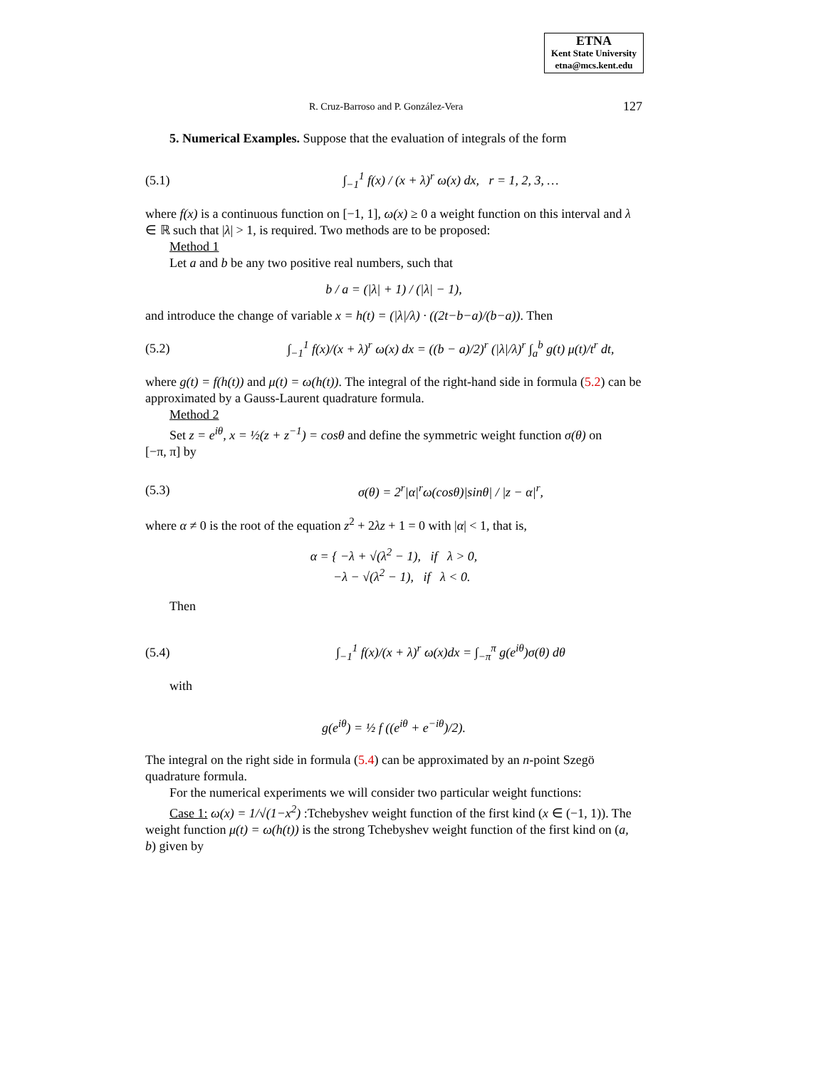ETNA
Kent State University
etna@mcs.kent.edu
R. Cruz-Barroso and P. González-Vera 127
5. Numerical Examples. Suppose that the evaluation of integrals of the form
(5.1) ∫<sub>−1</sub><sup>1</sup> f(x) / (x + λ)<sup>r</sup> ω(x) dx, r = 1, 2, 3, …
where f(x) is a continuous function on [−1, 1], ω(x) ≥ 0 a weight function on this interval and λ ∈ ℝ such that |λ| > 1, is required. Two methods are to be proposed:
Method 1
Let a and b be any two positive real numbers, such that
b / a = (|λ| + 1) / (|λ| − 1),
and introduce the change of variable x = h(t) = (|λ|/λ) · ((2t−b−a)/(b−a)). Then
(5.2) ∫<sub>−1</sub><sup>1</sup> f(x)/(x + λ)<sup>r</sup> ω(x) dx = ((b − a)/2)<sup>r</sup> (|λ|/λ)<sup>r</sup> ∫<sub>a</sub><sup>b</sup> g(t) μ(t)/t<sup>r</sup> dt,
where g(t) = f(h(t)) and μ(t) = ω(h(t)). The integral of the right-hand side in formula (5.2) can be approximated by a Gauss-Laurent quadrature formula.
Method 2
Set z = e<sup>iθ</sup>, x = ½(z + z<sup>−1</sup>) = cosθ and define the symmetric weight function σ(θ) on
[−π, π] by
(5.3) σ(θ) = 2<sup>r</sup>|α|<sup>r</sup>ω(cosθ)|sinθ| / |z − α|<sup>r</sup>,
where α ≠ 0 is the root of the equation z<sup>2</sup> + 2λz + 1 = 0 with |α| < 1, that is,
α = { −λ + √(λ<sup>2</sup> − 1), if λ > 0,
−λ − √(λ<sup>2</sup> − 1), if λ < 0.
Then
(5.4) ∫<sub>−1</sub><sup>1</sup> f(x)/(x + λ)<sup>r</sup> ω(x)dx = ∫<sub>−π</sub><sup>π</sup> g(e<sup>iθ</sup>)σ(θ) dθ
with
g(e<sup>iθ</sup>) = ½ f ((e<sup>iθ</sup> + e<sup>−iθ</sup>)/2).
The integral on the right side in formula (5.4) can be approximated by an n-point Szegö quadrature formula.
For the numerical experiments we will consider two particular weight functions:
Case 1: ω(x) = 1/√(1−x<sup>2</sup>) :Tchebyshev weight function of the first kind (x ∈ (−1, 1)). The
weight function μ(t) = ω(h(t)) is the strong Tchebyshev weight function of the first kind on (a, b) given by